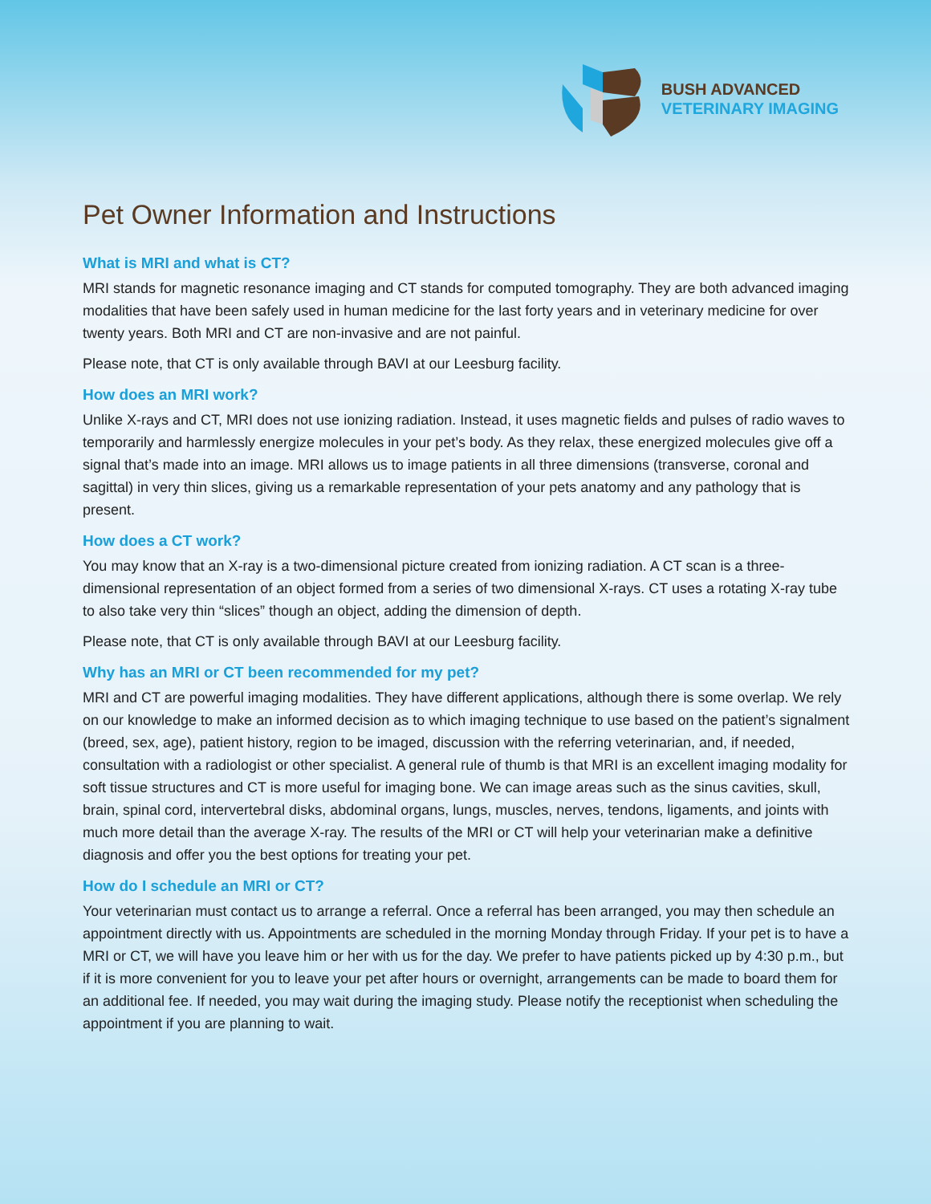BUSH ADVANCED
VETERINARY IMAGING
Pet Owner Information and Instructions
What is MRI and what is CT?
MRI stands for magnetic resonance imaging and CT stands for computed tomography. They are both advanced imaging modalities that have been safely used in human medicine for the last forty years and in veterinary medicine for over twenty years. Both MRI and CT are non-invasive and are not painful.
Please note, that CT is only available through BAVI at our Leesburg facility.
How does an MRI work?
Unlike X-rays and CT, MRI does not use ionizing radiation. Instead, it uses magnetic fields and pulses of radio waves to temporarily and harmlessly energize molecules in your pet’s body. As they relax, these energized molecules give off a signal that’s made into an image. MRI allows us to image patients in all three dimensions (transverse, coronal and sagittal) in very thin slices, giving us a remarkable representation of your pets anatomy and any pathology that is present.
How does a CT work?
You may know that an X-ray is a two-dimensional picture created from ionizing radiation. A CT scan is a three-dimensional representation of an object formed from a series of two dimensional X-rays. CT uses a rotating X-ray tube to also take very thin “slices” though an object, adding the dimension of depth.
Please note, that CT is only available through BAVI at our Leesburg facility.
Why has an MRI or CT been recommended for my pet?
MRI and CT are powerful imaging modalities. They have different applications, although there is some overlap. We rely on our knowledge to make an informed decision as to which imaging technique to use based on the patient’s signalment (breed, sex, age), patient history, region to be imaged, discussion with the referring veterinarian, and, if needed, consultation with a radiologist or other specialist. A general rule of thumb is that MRI is an excellent imaging modality for soft tissue structures and CT is more useful for imaging bone. We can image areas such as the sinus cavities, skull, brain, spinal cord, intervertebral disks, abdominal organs, lungs, muscles, nerves, tendons, ligaments, and joints with much more detail than the average X-ray. The results of the MRI or CT will help your veterinarian make a definitive diagnosis and offer you the best options for treating your pet.
How do I schedule an MRI or CT?
Your veterinarian must contact us to arrange a referral. Once a referral has been arranged, you may then schedule an appointment directly with us. Appointments are scheduled in the morning Monday through Friday. If your pet is to have a MRI or CT, we will have you leave him or her with us for the day. We prefer to have patients picked up by 4:30 p.m., but if it is more convenient for you to leave your pet after hours or overnight, arrangements can be made to board them for an additional fee. If needed, you may wait during the imaging study. Please notify the receptionist when scheduling the appointment if you are planning to wait.